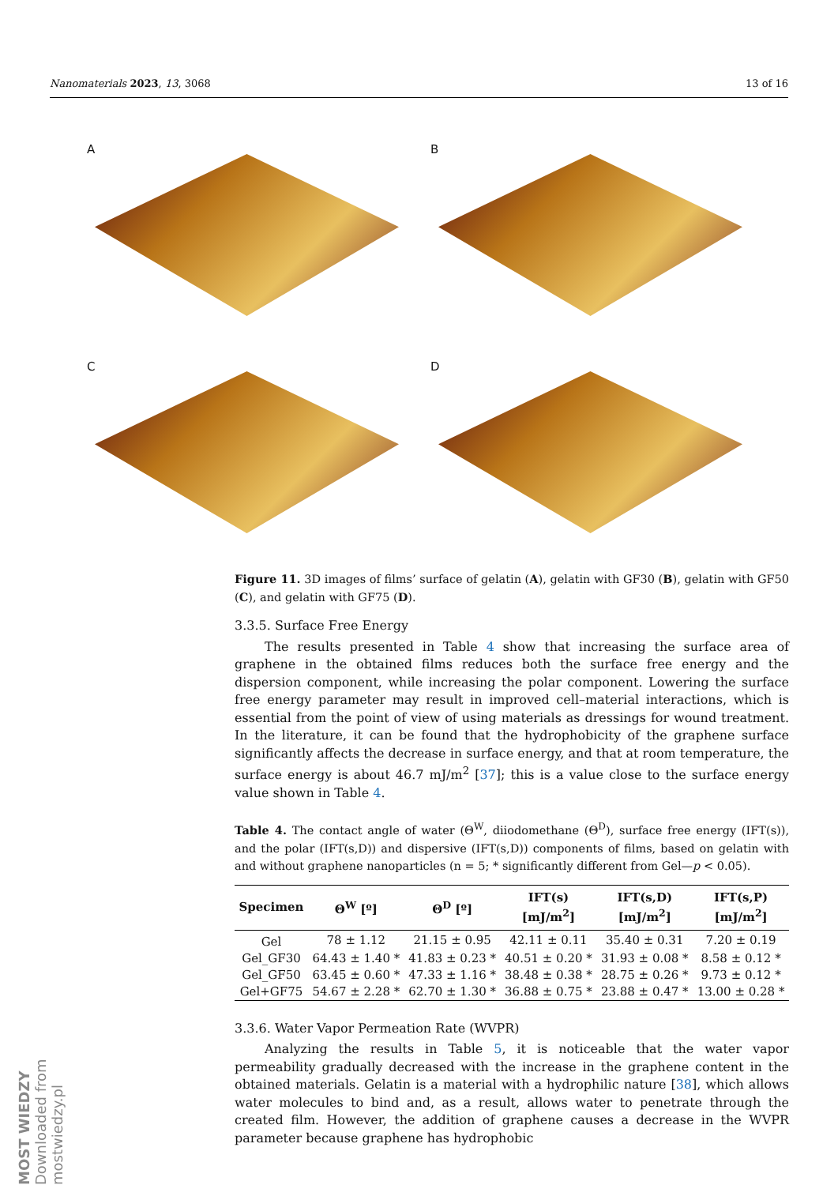Nanomaterials 2023, 13, 3068 13 of 16
A
B
C
D
Figure 11. 3D images of films’ surface of gelatin (A), gelatin with GF30 (B), gelatin with GF50 (C), and gelatin with GF75 (D).
3.3.5. Surface Free Energy
The results presented in Table 4 show that increasing the surface area of graphene in the obtained films reduces both the surface free energy and the dispersion component, while increasing the polar component. Lowering the surface free energy parameter may result in improved cell–material interactions, which is essential from the point of view of using materials as dressings for wound treatment. In the literature, it can be found that the hydrophobicity of the graphene surface significantly affects the decrease in surface energy, and that at room temperature, the surface energy is about 46.7 mJ/m<sup>2</sup> [37]; this is a value close to the surface energy value shown in Table 4.
Table 4. The contact angle of water (Θ<sup>W</sup>, diiodomethane (Θ<sup>D</sup>), surface free energy (IFT(s)), and the polar (IFT(s,D)) and dispersive (IFT(s,D)) components of films, based on gelatin with and without graphene nanoparticles (n = 5; * significantly different from Gel—p < 0.05).
| Specimen | Θ<sup>W</sup> [º] | Θ<sup>D</sup> [º] | IFT(s) [mJ/m<sup>2</sup>] | IFT(s,D) [mJ/m<sup>2</sup>] | IFT(s,P) [mJ/m<sup>2</sup>] |
| --- | --- | --- | --- | --- | --- |
| Gel | 78 ± 1.12 | 21.15 ± 0.95 | 42.11 ± 0.11 | 35.40 ± 0.31 | 7.20 ± 0.19 |
| Gel_GF30 | 64.43 ± 1.40 * | 41.83 ± 0.23 * | 40.51 ± 0.20 * | 31.93 ± 0.08 * | 8.58 ± 0.12 * |
| Gel_GF50 | 63.45 ± 0.60 * | 47.33 ± 1.16 * | 38.48 ± 0.38 * | 28.75 ± 0.26 * | 9.73 ± 0.12 * |
| Gel+GF75 | 54.67 ± 2.28 * | 62.70 ± 1.30 * | 36.88 ± 0.75 * | 23.88 ± 0.47 * | 13.00 ± 0.28 * |
3.3.6. Water Vapor Permeation Rate (WVPR)
Analyzing the results in Table 5, it is noticeable that the water vapor permeability gradually decreased with the increase in the graphene content in the obtained materials. Gelatin is a material with a hydrophilic nature [38], which allows water molecules to bind and, as a result, allows water to penetrate through the created film. However, the addition of graphene causes a decrease in the WVPR parameter because graphene has hydrophobic
MOST WIEDZY Downloaded from mostwiedzy.pl